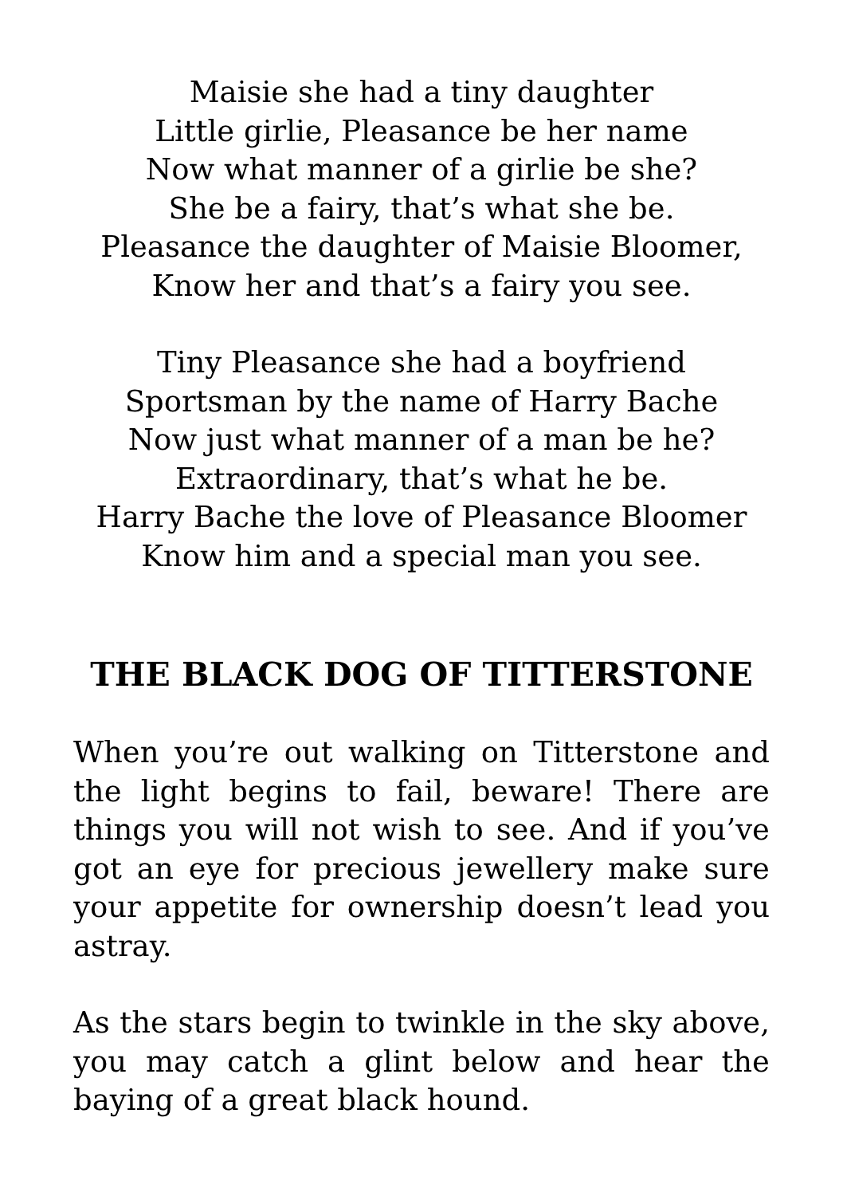Maisie she had a tiny daughter
Little girlie, Pleasance be her name
Now what manner of a girlie be she?
She be a fairy, that’s what she be.
Pleasance the daughter of Maisie Bloomer,
Know her and that’s a fairy you see.
Tiny Pleasance she had a boyfriend
Sportsman by the name of Harry Bache
Now just what manner of a man be he?
Extraordinary, that’s what he be.
Harry Bache the love of Pleasance Bloomer
Know him and a special man you see.
THE BLACK DOG OF TITTERSTONE
When you’re out walking on Titterstone and the light begins to fail, beware! There are things you will not wish to see. And if you’ve got an eye for precious jewellery make sure your appetite for ownership doesn’t lead you astray.
As the stars begin to twinkle in the sky above, you may catch a glint below and hear the baying of a great black hound.